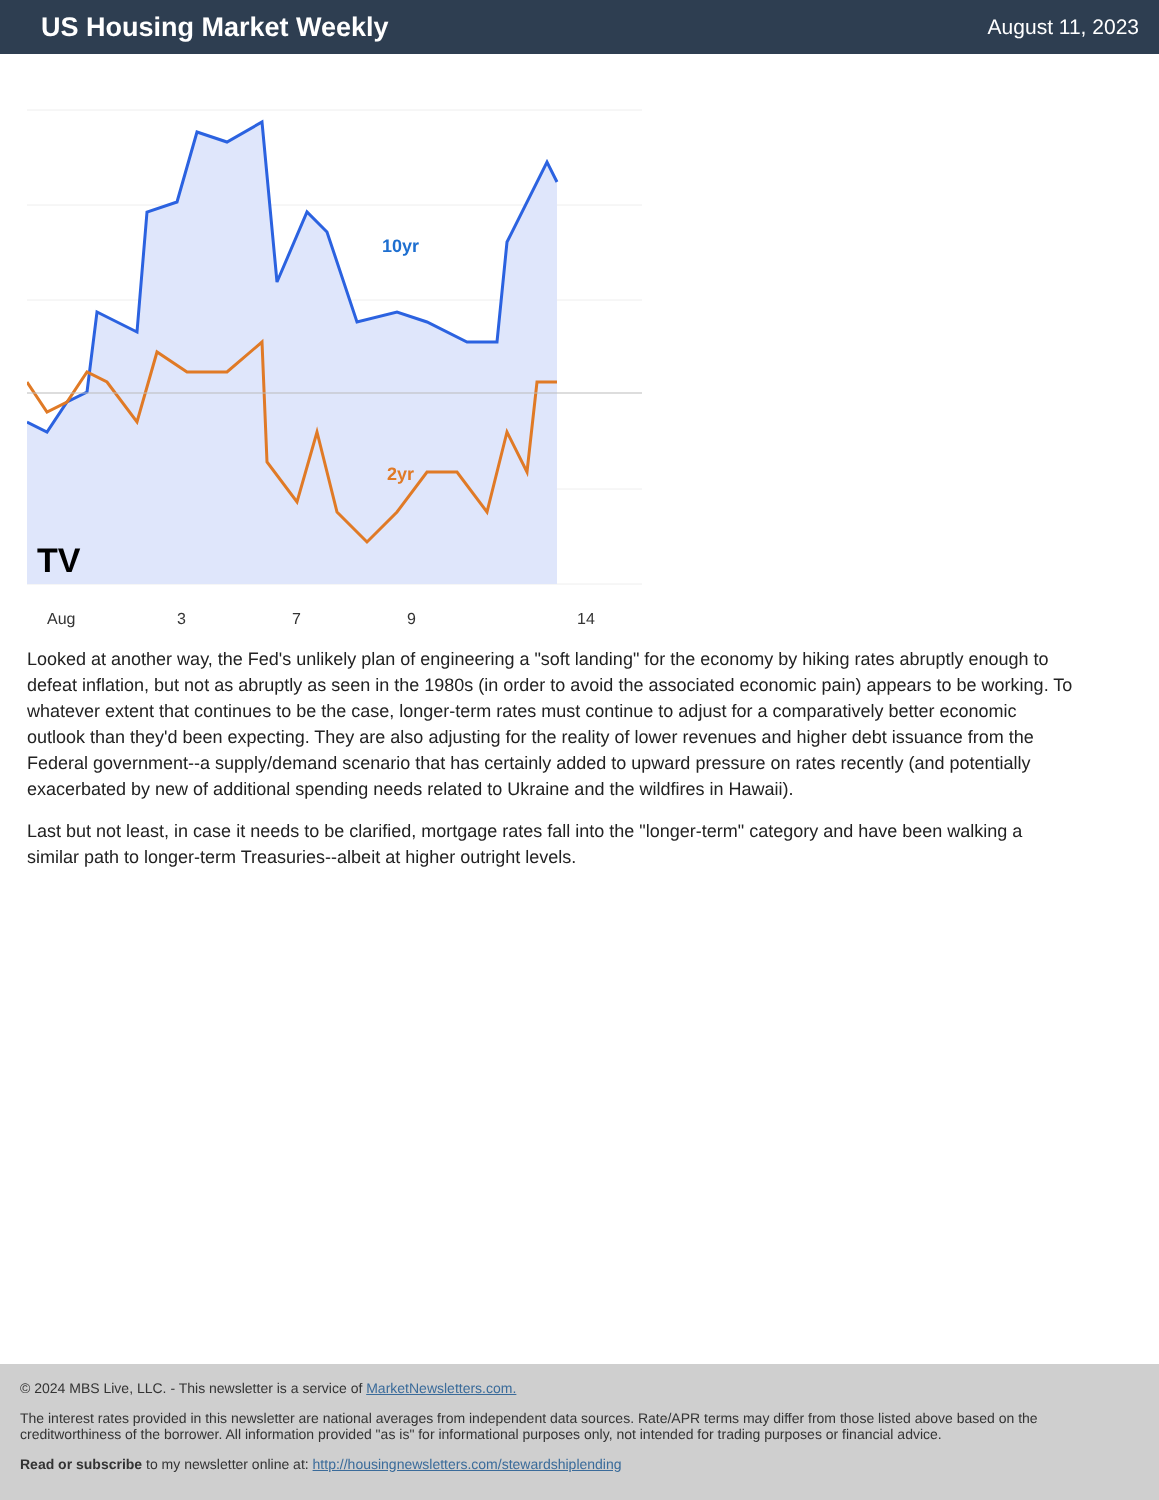US Housing Market Weekly
August 11, 2023
10yr
2yr
TV
Aug
3
7
9
14
Looked at another way, the Fed's unlikely plan of engineering a "soft landing" for the economy by hiking rates abruptly enough to defeat inflation, but not as abruptly as seen in the 1980s (in order to avoid the associated economic pain) appears to be working. To whatever extent that continues to be the case, longer-term rates must continue to adjust for a comparatively better economic outlook than they'd been expecting. They are also adjusting for the reality of lower revenues and higher debt issuance from the Federal government--a supply/demand scenario that has certainly added to upward pressure on rates recently (and potentially exacerbated by new of additional spending needs related to Ukraine and the wildfires in Hawaii).
Last but not least, in case it needs to be clarified, mortgage rates fall into the "longer-term" category and have been walking a similar path to longer-term Treasuries--albeit at higher outright levels.
© 2024 MBS Live, LLC. - This newsletter is a service of MarketNewsletters.com.
The interest rates provided in this newsletter are national averages from independent data sources. Rate/APR terms may differ from those listed above based on the creditworthiness of the borrower. All information provided "as is" for informational purposes only, not intended for trading purposes or financial advice.
Read or subscribe to my newsletter online at: http://housingnewsletters.com/stewardshiplending